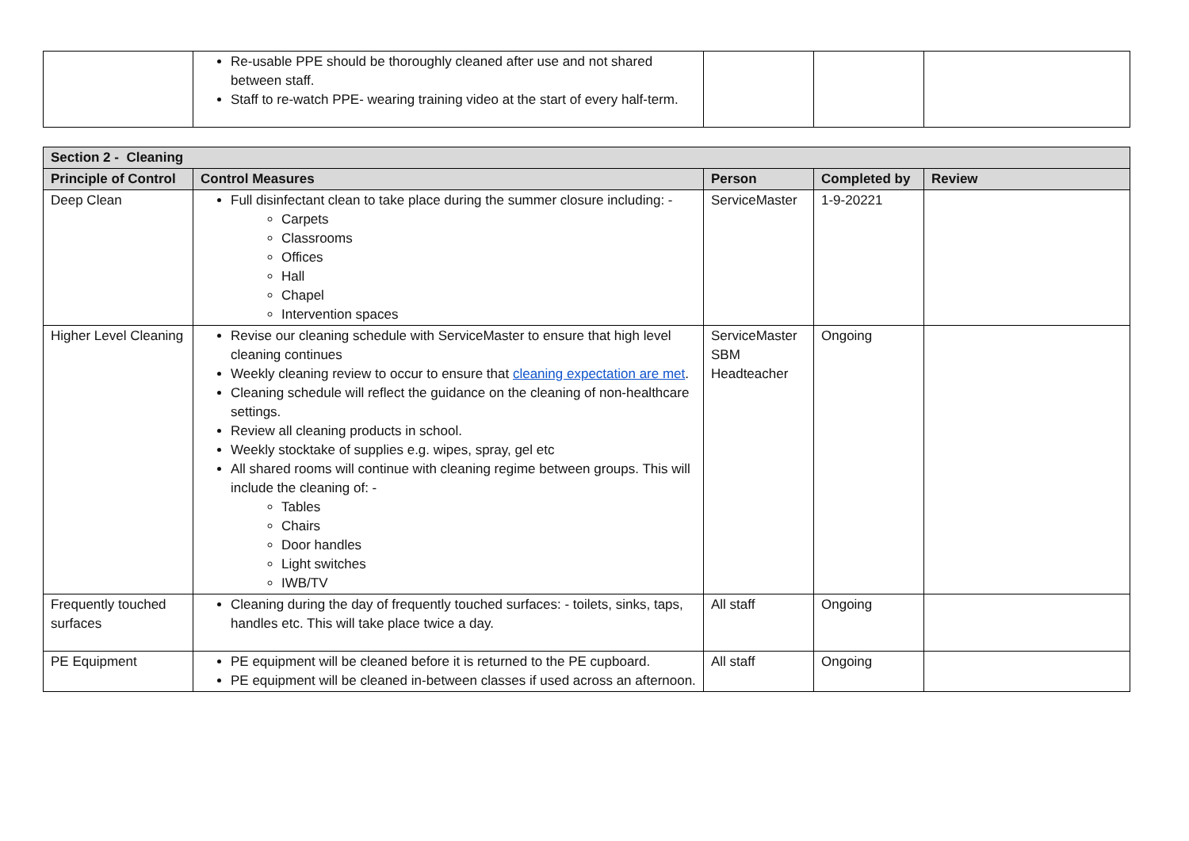| | Re-usable PPE should be thoroughly cleaned after use and not shared between staff. Staff to re-watch PPE- wearing training video at the start of every half-term. | | | |
| Section 2 - Cleaning | | | | |
| --- | --- | --- | --- | --- |
| Principle of Control | Control Measures | Person | Completed by | Review |
| Deep Clean | Full disinfectant clean to take place during the summer closure including: - Carpets Classrooms Offices Hall Chapel Intervention spaces | ServiceMaster | 1-9-20221 | |
| Higher Level Cleaning | Revise our cleaning schedule with ServiceMaster to ensure that high level cleaning continues Weekly cleaning review to occur to ensure that cleaning expectation are met . Cleaning schedule will reflect the guidance on the cleaning of non-healthcare settings. Review all cleaning products in school. Weekly stocktake of supplies e.g. wipes, spray, gel etc All shared rooms will continue with cleaning regime between groups. This will include the cleaning of: - Tables Chairs Door handles Light switches IWB/TV | ServiceMaster SBM Headteacher | Ongoing | |
| Frequently touched surfaces | Cleaning during the day of frequently touched surfaces: - toilets, sinks, taps, handles etc. This will take place twice a day. | All staff | Ongoing | |
| PE Equipment | PE equipment will be cleaned before it is returned to the PE cupboard. PE equipment will be cleaned in-between classes if used across an afternoon. | All staff | Ongoing | |